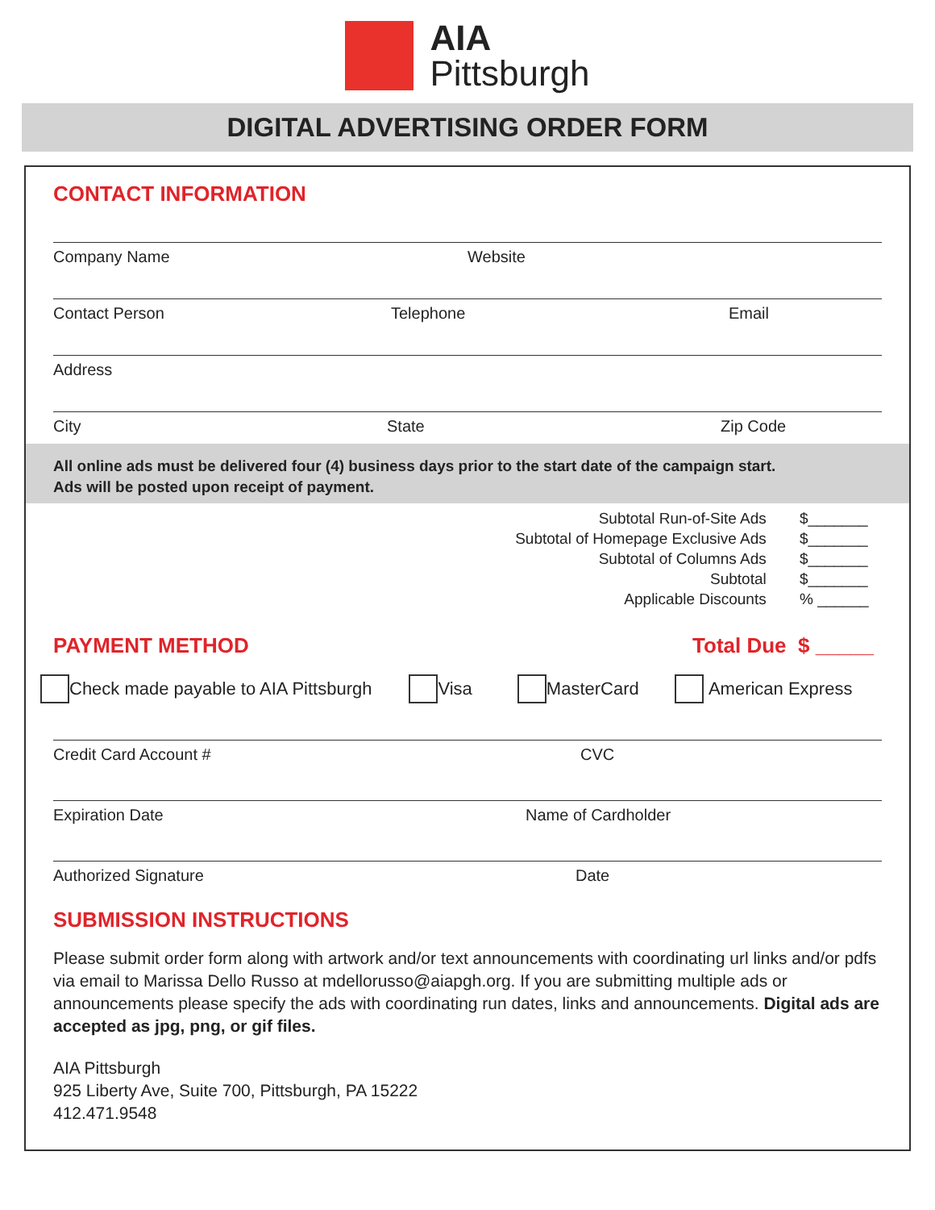AIA
Pittsburgh
DIGITAL ADVERTISING ORDER FORM
CONTACT INFORMATION
Company Name Website
Contact Person Telephone Email
Address
City State Zip Code
All online ads must be delivered four (4) business days prior to the start date of the campaign start.
Ads will be posted upon receipt of payment.
Subtotal Run-of-Site Ads $_______
Subtotal of Homepage Exclusive Ads $_______
Subtotal of Columns Ads $_______
Subtotal $_______
Applicable Discounts % ______
PAYMENT METHOD Total Due $ _____
Check made payable to AIA Pittsburgh Visa MasterCard American Express
Credit Card Account # CVC
Expiration Date Name of Cardholder
Authorized Signature Date
SUBMISSION INSTRUCTIONS
Please submit order form along with artwork and/or text announcements with coordinating url links and/or pdfs via email to Marissa Dello Russo at mdellorusso@aiapgh.org. If you are submitting multiple ads or announcements please specify the ads with coordinating run dates, links and announcements. Digital ads are accepted as jpg, png, or gif files.
AIA Pittsburgh
925 Liberty Ave, Suite 700, Pittsburgh, PA 15222
412.471.9548